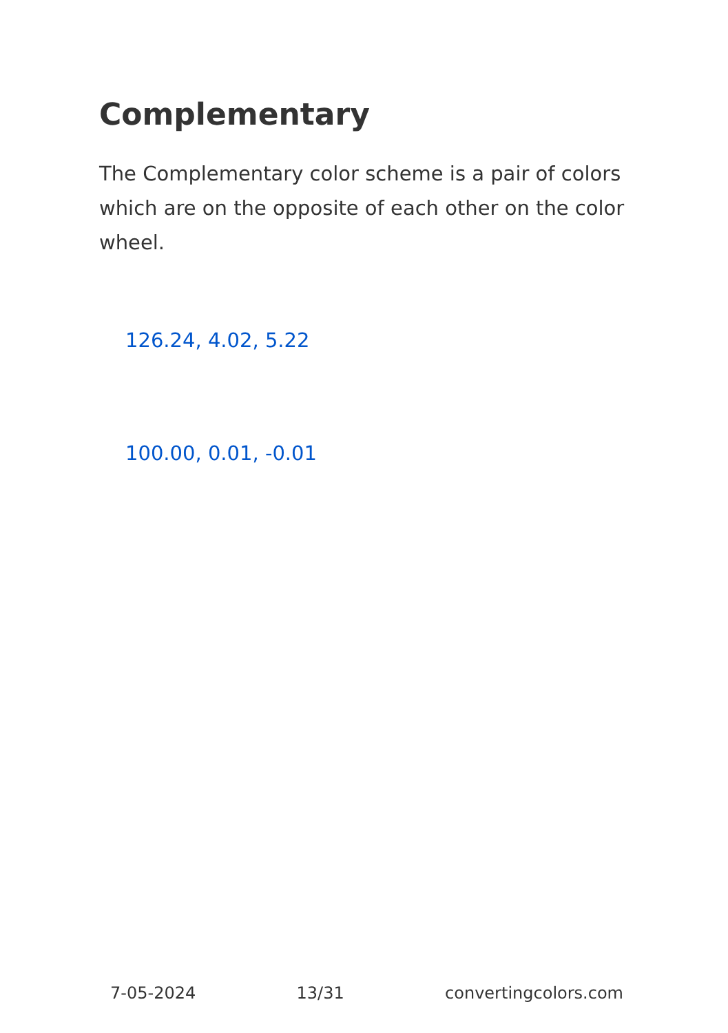Complementary
The Complementary color scheme is a pair of colors which are on the opposite of each other on the color wheel.
126.24, 4.02, 5.22
100.00, 0.01, -0.01
7-05-2024 13/31 convertingcolors.com